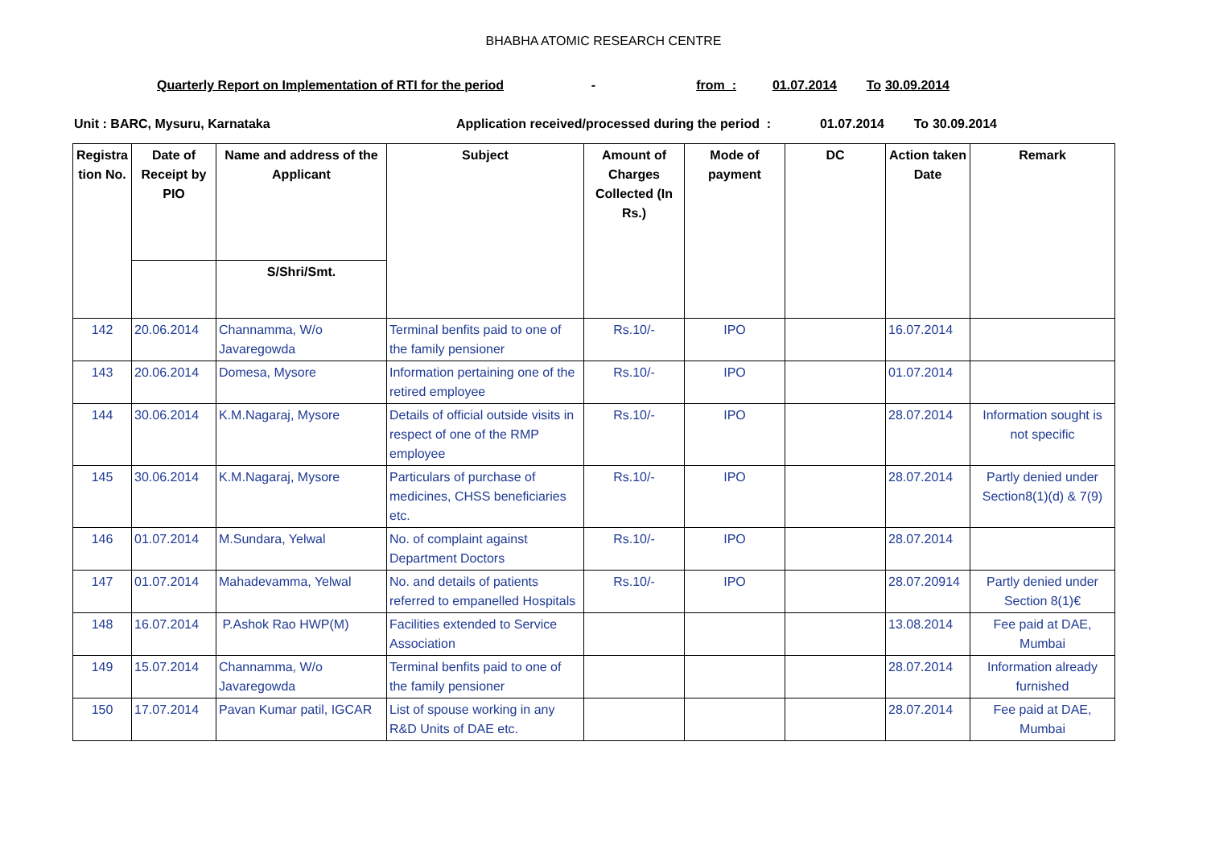BHABHA ATOMIC RESEARCH CENTRE
Quarterly Report on Implementation of RTI for the period - from : 01.07.2014 To 30.09.2014
Unit : BARC, Mysuru, Karnataka Application received/processed during the period : 01.07.2014 To 30.09.2014
| Registra tion No. | Date of Receipt by PIO | Name and address of the Applicant | Subject | Amount of Charges Collected (In Rs.) | Mode of payment | DC | Action taken Date | Remark |
| --- | --- | --- | --- | --- | --- | --- | --- | --- |
| | | S/Shri/Smt. | | | | | | |
| 142 | 20.06.2014 | Channamma, W/o Javaregowda | Terminal benfits paid to one of the family pensioner | Rs.10/- | IPO | | 16.07.2014 | |
| 143 | 20.06.2014 | Domesa, Mysore | Information pertaining one of the retired employee | Rs.10/- | IPO | | 01.07.2014 | |
| 144 | 30.06.2014 | K.M.Nagaraj, Mysore | Details of official outside visits in respect of one of the RMP employee | Rs.10/- | IPO | | 28.07.2014 | Information sought is not specific |
| 145 | 30.06.2014 | K.M.Nagaraj, Mysore | Particulars of purchase of medicines, CHSS beneficiaries etc. | Rs.10/- | IPO | | 28.07.2014 | Partly denied under Section8(1)(d) & 7(9) |
| 146 | 01.07.2014 | M.Sundara, Yelwal | No. of complaint against Department Doctors | Rs.10/- | IPO | | 28.07.2014 | |
| 147 | 01.07.2014 | Mahadevamma, Yelwal | No. and details of patients referred to empanelled Hospitals | Rs.10/- | IPO | | 28.07.20914 | Partly denied under Section 8(1)€ |
| 148 | 16.07.2014 | P.Ashok Rao HWP(M) | Facilities extended to Service Association | | | | 13.08.2014 | Fee paid at DAE, Mumbai |
| 149 | 15.07.2014 | Channamma, W/o Javaregowda | Terminal benfits paid to one of the family pensioner | | | | 28.07.2014 | Information already furnished |
| 150 | 17.07.2014 | Pavan Kumar patil, IGCAR | List of spouse working in any R&D Units of DAE etc. | | | | 28.07.2014 | Fee paid at DAE, Mumbai |